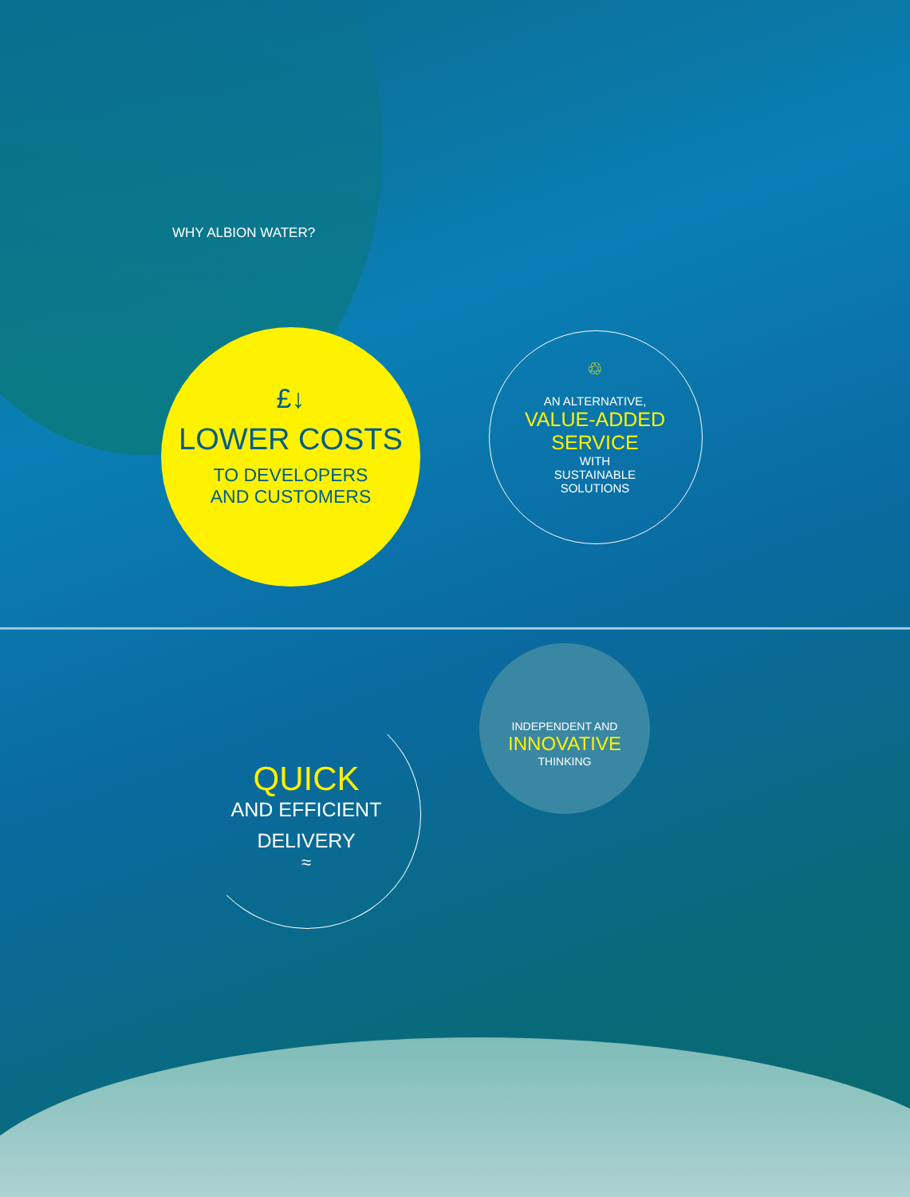WHY ALBION WATER?
£↓
LOWER COSTS
TO DEVELOPERS
AND CUSTOMERS
♲
AN ALTERNATIVE,
VALUE-ADDED
SERVICE
WITH
SUSTAINABLE
SOLUTIONS
INDEPENDENT AND
INNOVATIVE
THINKING
QUICK
AND EFFICIENT
DELIVERY
≈